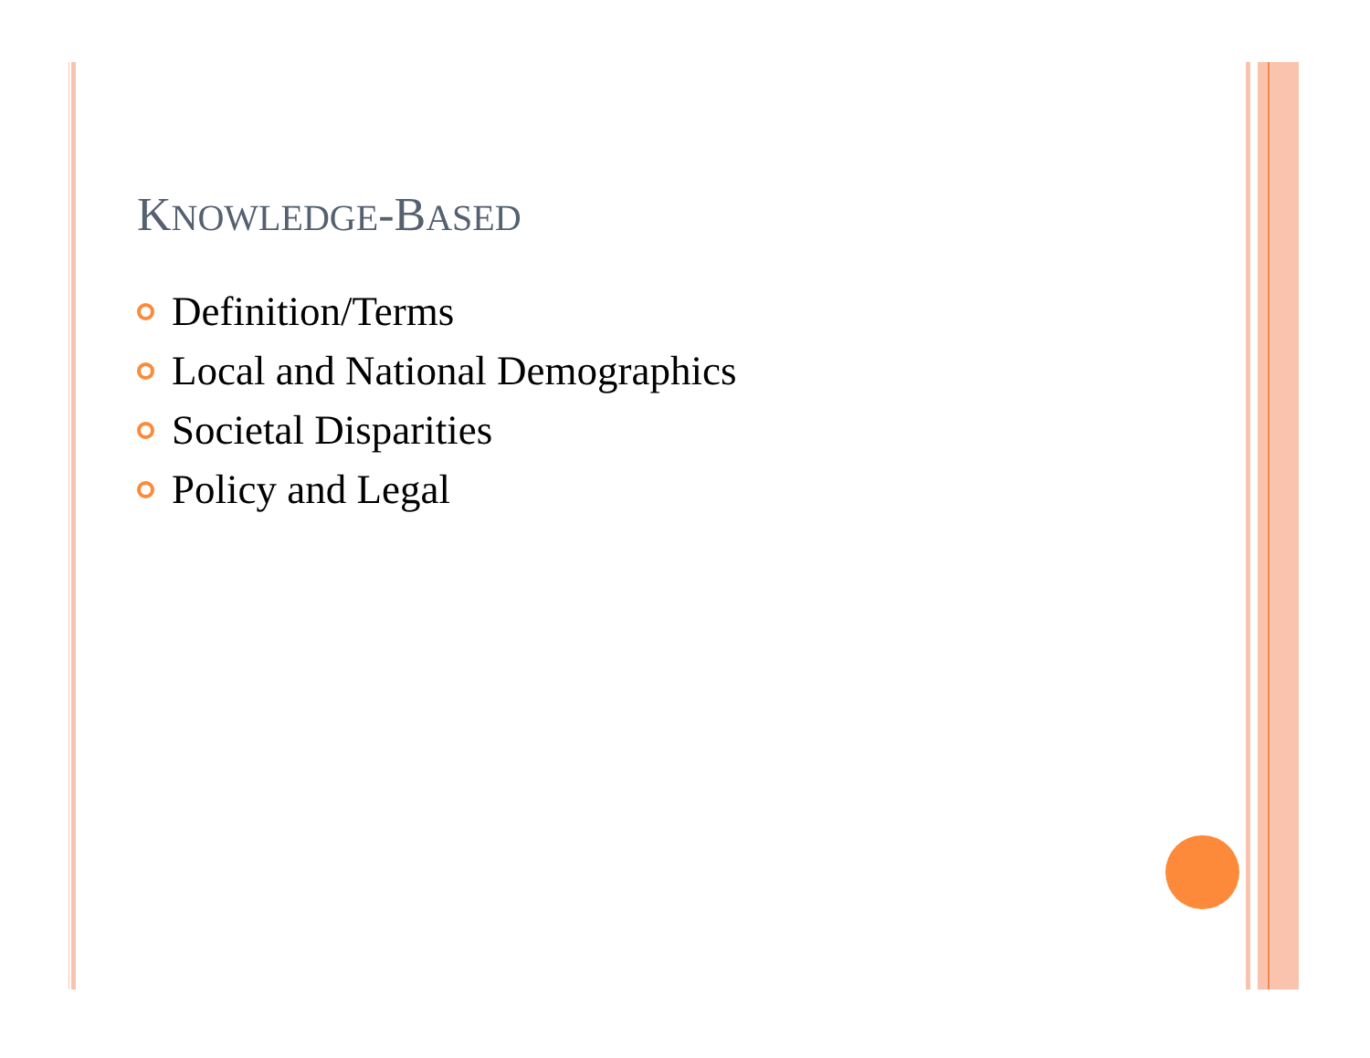KNOWLEDGE-BASED
Definition/Terms
Local and National Demographics
Societal Disparities
Policy and Legal